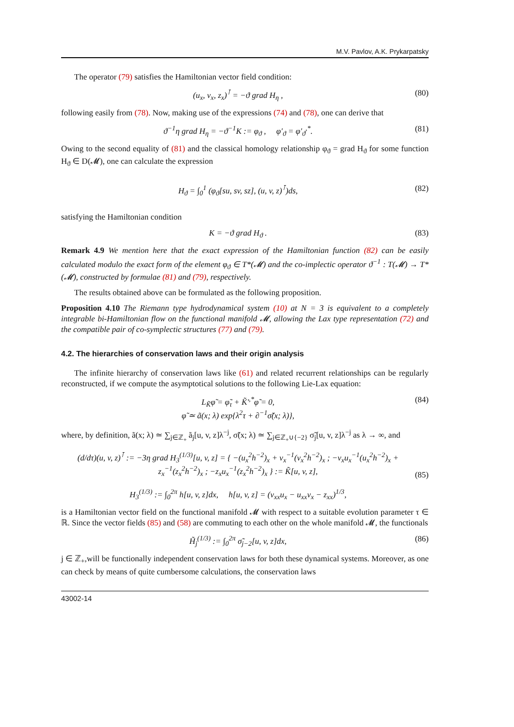M.V. Pavlov, A.K. Prykarpatsky
The operator (79) satisfies the Hamiltonian vector field condition:
(u<sub>x</sub>, v<sub>x</sub>, z<sub>x</sub>)<sup>⊺</sup> = −ϑ grad H<sub>η</sub> , (80)
following easily from (78). Now, making use of the expressions (74) and (78), one can derive that
ϑ<sup>−1</sup>η grad H<sub>η</sub> = −ϑ<sup>−1</sup>K := φ<sub>ϑ</sub> , φ′<sub>ϑ</sub> = φ′<sub>ϑ</sub><sup>,*</sup>. (81)
Owing to the second equality of (81) and the classical homology relationship φ<sub>ϑ</sub> = grad H<sub>ϑ</sub> for some function H<sub>ϑ</sub> ∈ D(𝓜), one can calculate the expression
H<sub>ϑ</sub> = ∫<sub>0</sub><sup>1</sup> (φ<sub>ϑ</sub>[su, sv, sz], (u, v, z)<sup>⊺</sup>)ds, (82)
satisfying the Hamiltonian condition
K = −ϑ grad H<sub>ϑ</sub> . (83)
Remark 4.9 We mention here that the exact expression of the Hamiltonian function (82) can be easily calculated modulo the exact form of the element φ<sub>ϑ</sub> ∈ T*(𝓜) and the co-implectic operator ϑ<sup>−1</sup> : T(𝓜) → T*(𝓜), constructed by formulae (81) and (79), respectively.
The results obtained above can be formulated as the following proposition.
Proposition 4.10 The Riemann type hydrodynamical system (10) at N = 3 is equivalent to a completely integrable bi-Hamiltonian flow on the functional manifold 𝓜, allowing the Lax type representation (72) and the compatible pair of co-symplectic structures (77) and (79).
4.2. The hierarchies of conservation laws and their origin analysis
The infinite hierarchy of conservation laws like (61) and related recurrent relationships can be regularly reconstructed, if we compute the asymptotical solutions to the following Lie-Lax equation:
L<sub>K̃</sub>φ̃ = φ̃<sub>τ</sub> + K̃′<sup>,*</sup>φ̃ = 0,
φ̃ ≃ ã(x; λ) exp{λ<sup>2</sup>τ + ∂<sup>−1</sup>σ̃(x; λ)}, (84)
where, by definition, ã(x; λ) ≃ ∑<sub>j∈ℤ<sub>+</sub></sub> ã<sub>j</sub>[u, v, z]λ<sup>−j</sup>, σ̃(x; λ) ≃ ∑<sub>j∈ℤ<sub>+</sub>∪{−2}</sub> σ̃<sub>j</sub>[u, v, z]λ<sup>−j</sup> as λ → ∞, and
(d/dτ)(u, v, z)<sup>⊺</sup> := −3η grad H<sub>3</sub><sup>(1/3)</sup>[u, v, z] = { −(u<sub>x</sub><sup>2</sup>h<sup>−2</sup>)<sub>x</sub> + v<sub>x</sub><sup>−1</sup>(v<sub>x</sub><sup>2</sup>h<sup>−2</sup>)<sub>x</sub> ; −v<sub>x</sub>u<sub>x</sub><sup>−1</sup>(u<sub>x</sub><sup>2</sup>h<sup>−2</sup>)<sub>x</sub> + z<sub>x</sub><sup>−1</sup>(z<sub>x</sub><sup>2</sup>h<sup>−2</sup>)<sub>x</sub> ; −z<sub>x</sub>u<sub>x</sub><sup>−1</sup>(z<sub>x</sub><sup>2</sup>h<sup>−2</sup>)<sub>x</sub> } := K̃[u, v, z],
H<sub>3</sub><sup>(1/3)</sup> := ∫<sub>0</sub><sup>2π</sup> h[u, v, z]dx, h[u, v, z] = (v<sub>xx</sub>u<sub>x</sub> − u<sub>xx</sub>v<sub>x</sub> − z<sub>xx</sub>)<sup>1/3</sup>,
(85)
is a Hamiltonian vector field on the functional manifold 𝓜 with respect to a suitable evolution parameter τ ∈ ℝ. Since the vector fields (85) and (58) are commuting to each other on the whole manifold 𝓜, the functionals
H̃<sub>j</sub><sup>(1/3)</sup> := ∫<sub>0</sub><sup>2π</sup> σ̃<sub>j−2</sub>[u, v, z]dx, (86)
j ∈ ℤ<sub>+</sub>,will be functionally independent conservation laws for both these dynamical systems. Moreover, as one can check by means of quite cumbersome calculations, the conservation laws
43002-14